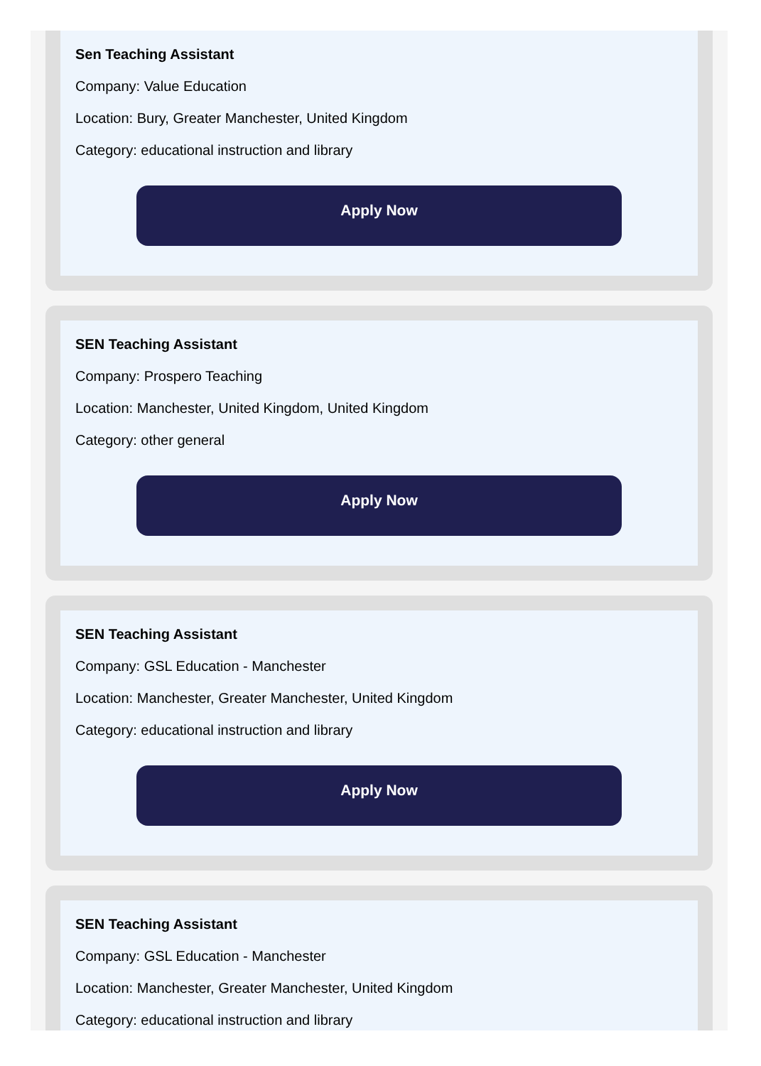Sen Teaching Assistant
Company: Value Education
Location: Bury, Greater Manchester, United Kingdom
Category: educational instruction and library
Apply Now
SEN Teaching Assistant
Company: Prospero Teaching
Location: Manchester, United Kingdom, United Kingdom
Category: other general
Apply Now
SEN Teaching Assistant
Company: GSL Education - Manchester
Location: Manchester, Greater Manchester, United Kingdom
Category: educational instruction and library
Apply Now
SEN Teaching Assistant
Company: GSL Education - Manchester
Location: Manchester, Greater Manchester, United Kingdom
Category: educational instruction and library